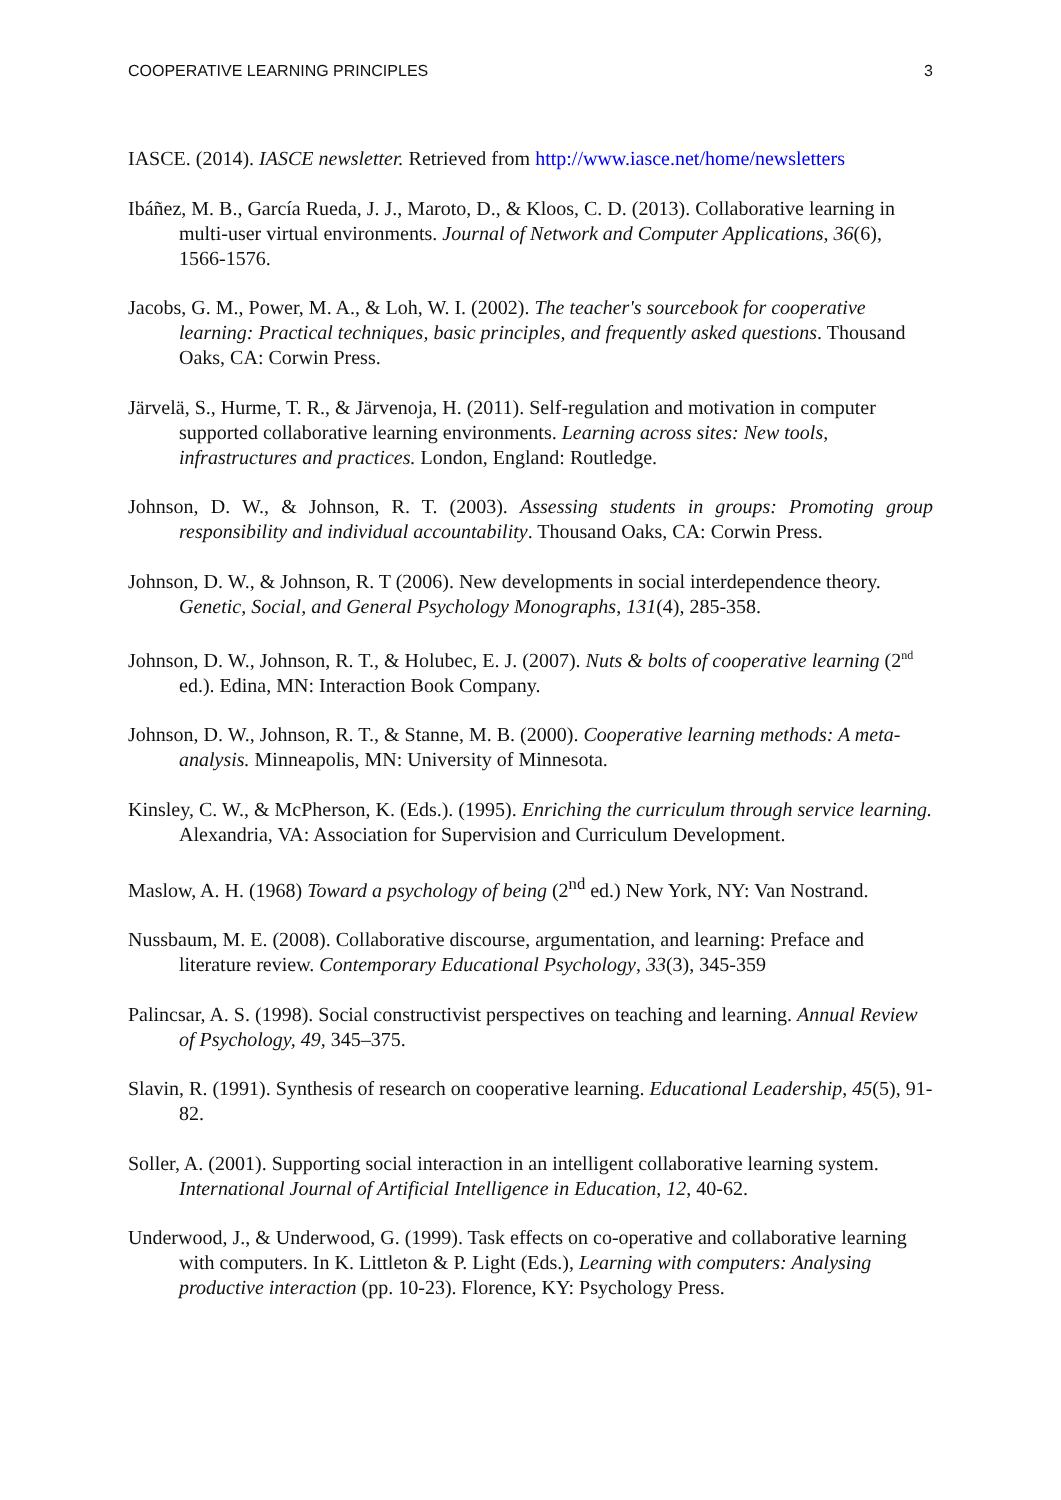COOPERATIVE LEARNING PRINCIPLES 3
IASCE. (2014). IASCE newsletter. Retrieved from http://www.iasce.net/home/newsletters
Ibáñez, M. B., García Rueda, J. J., Maroto, D., & Kloos, C. D. (2013). Collaborative learning in multi-user virtual environments. Journal of Network and Computer Applications, 36(6), 1566-1576.
Jacobs, G. M., Power, M. A., & Loh, W. I. (2002). The teacher's sourcebook for cooperative learning: Practical techniques, basic principles, and frequently asked questions. Thousand Oaks, CA: Corwin Press.
Järvelä, S., Hurme, T. R., & Järvenoja, H. (2011). Self-regulation and motivation in computer supported collaborative learning environments. Learning across sites: New tools, infrastructures and practices. London, England: Routledge.
Johnson, D. W., & Johnson, R. T. (2003). Assessing students in groups: Promoting group responsibility and individual accountability. Thousand Oaks, CA: Corwin Press.
Johnson, D. W., & Johnson, R. T (2006). New developments in social interdependence theory. Genetic, Social, and General Psychology Monographs, 131(4), 285-358.
Johnson, D. W., Johnson, R. T., & Holubec, E. J. (2007). Nuts & bolts of cooperative learning (2<sup>nd</sup> ed.). Edina, MN: Interaction Book Company.
Johnson, D. W., Johnson, R. T., & Stanne, M. B. (2000). Cooperative learning methods: A meta-analysis. Minneapolis, MN: University of Minnesota.
Kinsley, C. W., & McPherson, K. (Eds.). (1995). Enriching the curriculum through service learning. Alexandria, VA: Association for Supervision and Curriculum Development.
Maslow, A. H. (1968) Toward a psychology of being (2<sup>nd</sup> ed.) New York, NY: Van Nostrand.
Nussbaum, M. E. (2008). Collaborative discourse, argumentation, and learning: Preface and literature review. Contemporary Educational Psychology, 33(3), 345-359
Palincsar, A. S. (1998). Social constructivist perspectives on teaching and learning. Annual Review of Psychology, 49, 345–375.
Slavin, R. (1991). Synthesis of research on cooperative learning. Educational Leadership, 45(5), 91-82.
Soller, A. (2001). Supporting social interaction in an intelligent collaborative learning system. International Journal of Artificial Intelligence in Education, 12, 40-62.
Underwood, J., & Underwood, G. (1999). Task effects on co-operative and collaborative learning with computers. In K. Littleton & P. Light (Eds.), Learning with computers: Analysing productive interaction (pp. 10-23). Florence, KY: Psychology Press.